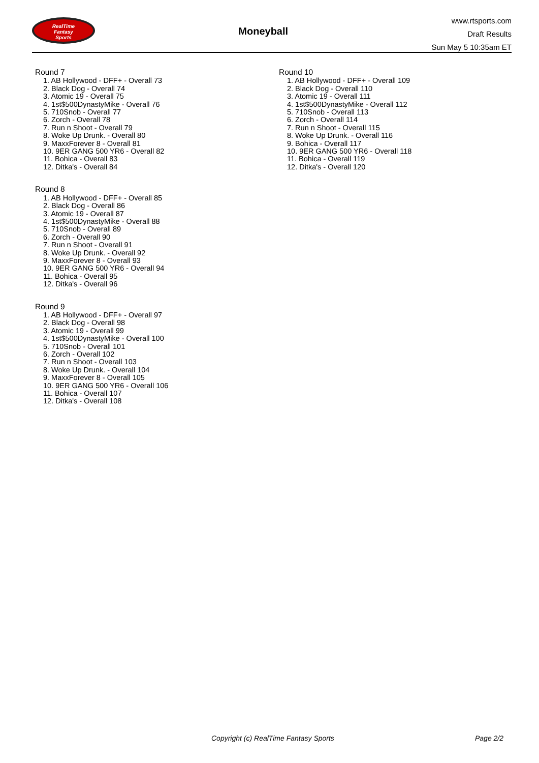RealTime
Fantasy
Sports
Moneyball
www.rtsports.com
Draft Results
Sun May 5 10:35am ET
Round 7
1. AB Hollywood - DFF+ - Overall 73
2. Black Dog - Overall 74
3. Atomic 19 - Overall 75
4. 1st$500DynastyMike - Overall 76
5. 710Snob - Overall 77
6. Zorch - Overall 78
7. Run n Shoot - Overall 79
8. Woke Up Drunk. - Overall 80
9. MaxxForever 8 - Overall 81
10. 9ER GANG 500 YR6 - Overall 82
11. Bohica - Overall 83
12. Ditka's - Overall 84
Round 8
1. AB Hollywood - DFF+ - Overall 85
2. Black Dog - Overall 86
3. Atomic 19 - Overall 87
4. 1st$500DynastyMike - Overall 88
5. 710Snob - Overall 89
6. Zorch - Overall 90
7. Run n Shoot - Overall 91
8. Woke Up Drunk. - Overall 92
9. MaxxForever 8 - Overall 93
10. 9ER GANG 500 YR6 - Overall 94
11. Bohica - Overall 95
12. Ditka's - Overall 96
Round 9
1. AB Hollywood - DFF+ - Overall 97
2. Black Dog - Overall 98
3. Atomic 19 - Overall 99
4. 1st$500DynastyMike - Overall 100
5. 710Snob - Overall 101
6. Zorch - Overall 102
7. Run n Shoot - Overall 103
8. Woke Up Drunk. - Overall 104
9. MaxxForever 8 - Overall 105
10. 9ER GANG 500 YR6 - Overall 106
11. Bohica - Overall 107
12. Ditka's - Overall 108
Round 10
1. AB Hollywood - DFF+ - Overall 109
2. Black Dog - Overall 110
3. Atomic 19 - Overall 111
4. 1st$500DynastyMike - Overall 112
5. 710Snob - Overall 113
6. Zorch - Overall 114
7. Run n Shoot - Overall 115
8. Woke Up Drunk. - Overall 116
9. Bohica - Overall 117
10. 9ER GANG 500 YR6 - Overall 118
11. Bohica - Overall 119
12. Ditka's - Overall 120
Copyright (c) RealTime Fantasy Sports Page 2/2